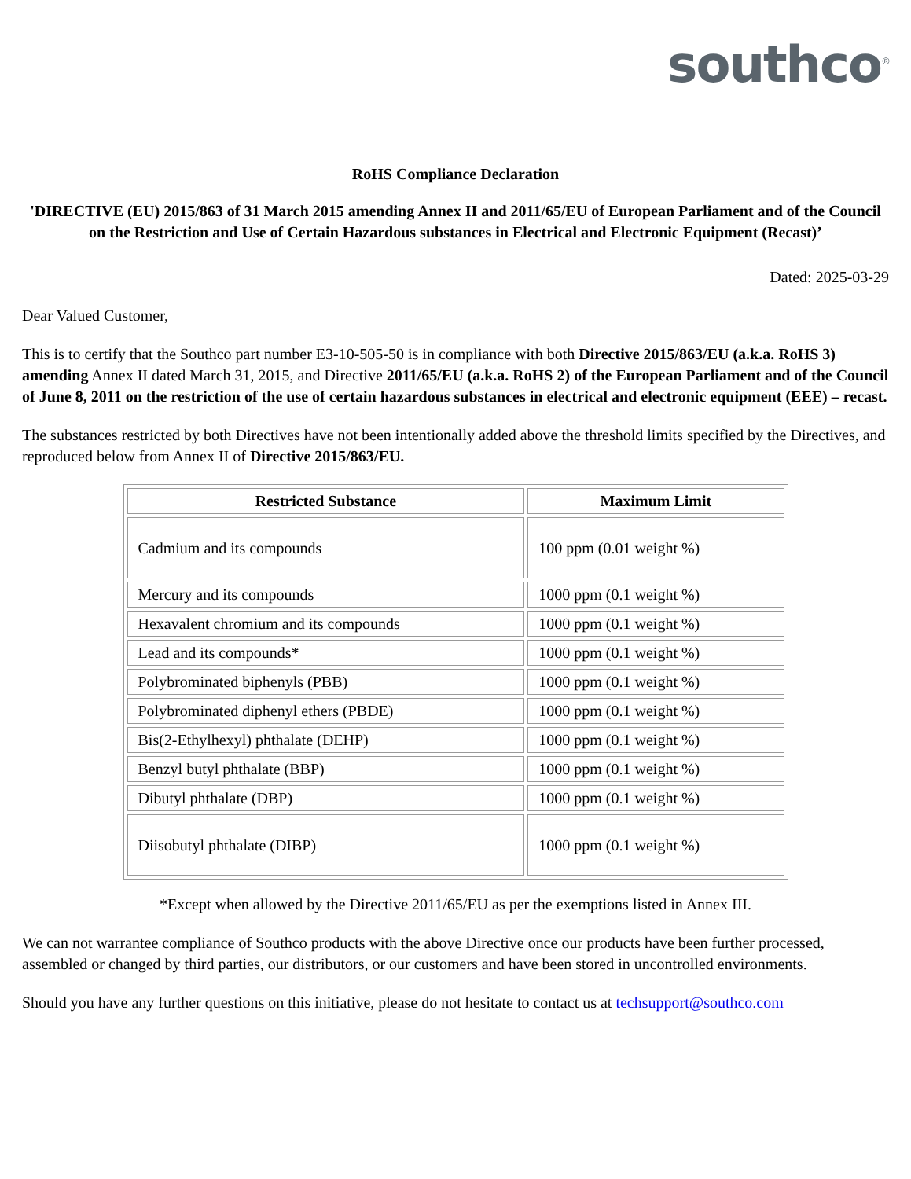southco<sup>®</sup>
RoHS Compliance Declaration
'DIRECTIVE (EU) 2015/863 of 31 March 2015 amending Annex II and 2011/65/EU of European Parliament and of the Council on the Restriction and Use of Certain Hazardous substances in Electrical and Electronic Equipment (Recast)’
Dated: 2025-03-29
Dear Valued Customer,
This is to certify that the Southco part number E3-10-505-50 is in compliance with both Directive 2015/863/EU (a.k.a. RoHS 3) amending Annex II dated March 31, 2015, and Directive 2011/65/EU (a.k.a. RoHS 2) of the European Parliament and of the Council of June 8, 2011 on the restriction of the use of certain hazardous substances in electrical and electronic equipment (EEE) – recast.
The substances restricted by both Directives have not been intentionally added above the threshold limits specified by the Directives, and reproduced below from Annex II of Directive 2015/863/EU.
| Restricted Substance | Maximum Limit |
| --- | --- |
| Cadmium and its compounds | 100 ppm (0.01 weight %) |
| Mercury and its compounds | 1000 ppm (0.1 weight %) |
| Hexavalent chromium and its compounds | 1000 ppm (0.1 weight %) |
| Lead and its compounds* | 1000 ppm (0.1 weight %) |
| Polybrominated biphenyls (PBB) | 1000 ppm (0.1 weight %) |
| Polybrominated diphenyl ethers (PBDE) | 1000 ppm (0.1 weight %) |
| Bis(2-Ethylhexyl) phthalate (DEHP) | 1000 ppm (0.1 weight %) |
| Benzyl butyl phthalate (BBP) | 1000 ppm (0.1 weight %) |
| Dibutyl phthalate (DBP) | 1000 ppm (0.1 weight %) |
| Diisobutyl phthalate (DIBP) | 1000 ppm (0.1 weight %) |
*Except when allowed by the Directive 2011/65/EU as per the exemptions listed in Annex III.
We can not warrantee compliance of Southco products with the above Directive once our products have been further processed, assembled or changed by third parties, our distributors, or our customers and have been stored in uncontrolled environments.
Should you have any further questions on this initiative, please do not hesitate to contact us at techsupport@southco.com